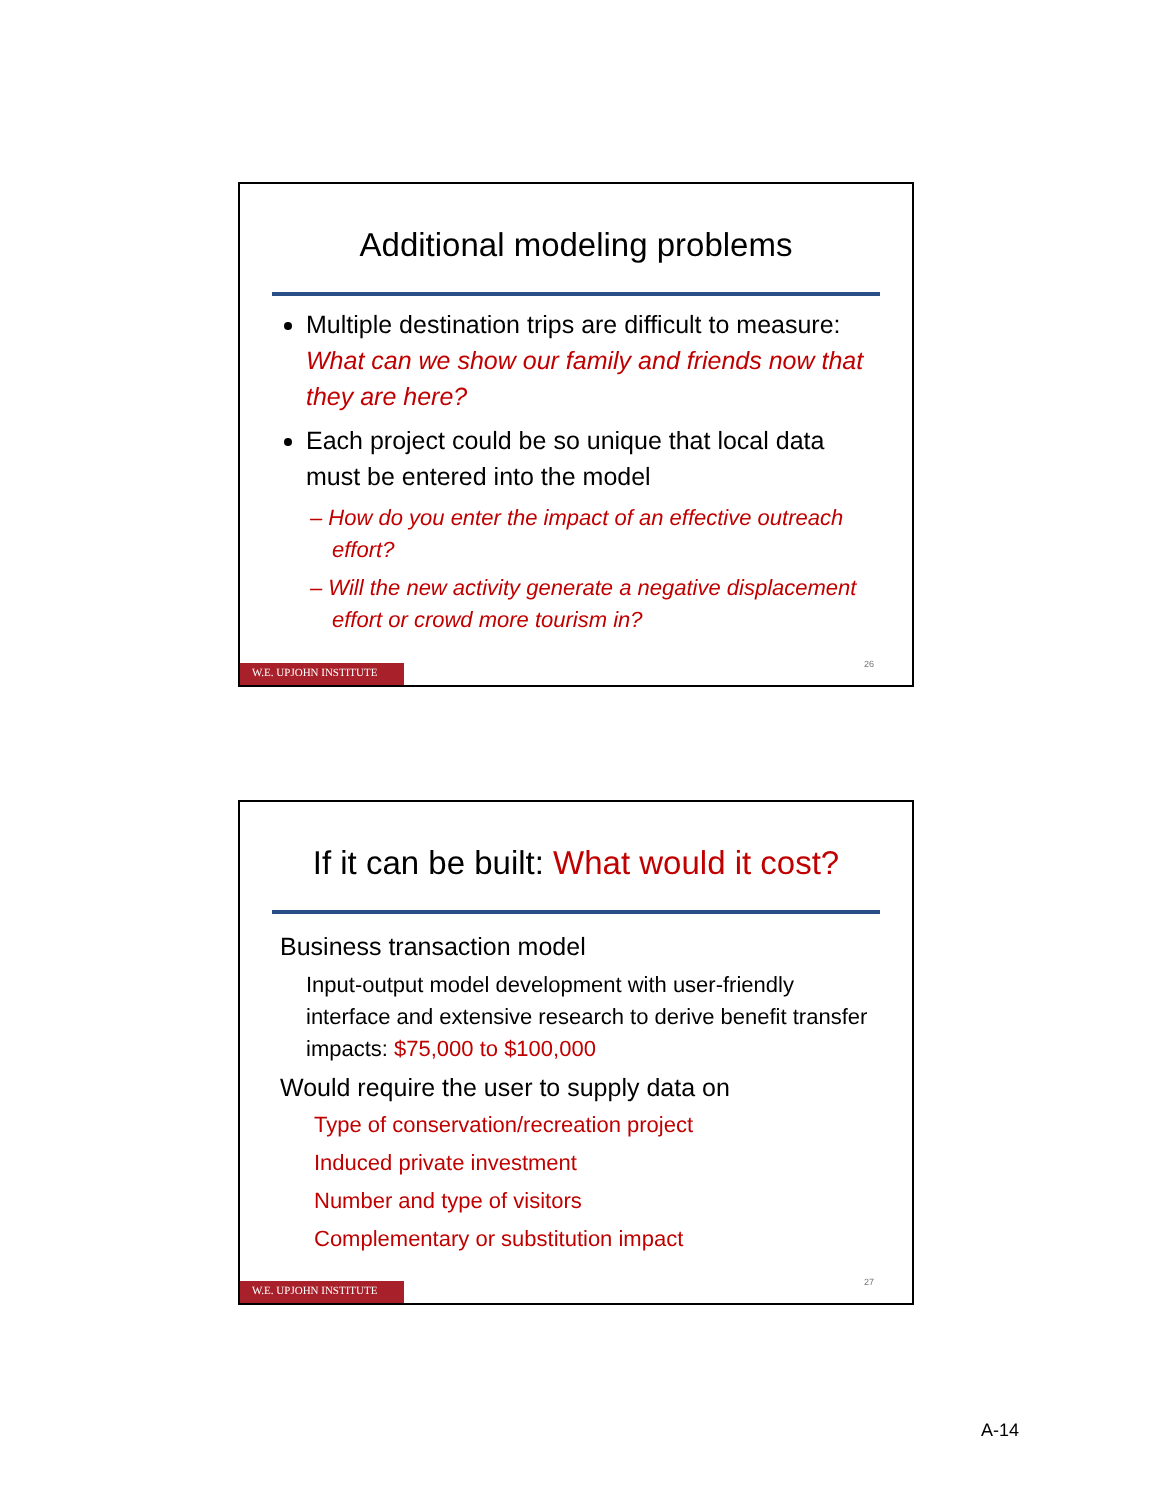Additional modeling problems
Multiple destination trips are difficult to measure: What can we show our family and friends now that they are here?
Each project could be so unique that local data must be entered into the model
– How do you enter the impact of an effective outreach effort?
– Will the new activity generate a negative displacement effort or crowd more tourism in?
26
W.E. UPJOHN INSTITUTE
If it can be built: What would it cost?
Business transaction model
Input-output model development with user-friendly interface and extensive research to derive benefit transfer impacts: $75,000 to $100,000
Would require the user to supply data on
Type of conservation/recreation project
Induced private investment
Number and type of visitors
Complementary or substitution impact
27
W.E. UPJOHN INSTITUTE
A-14